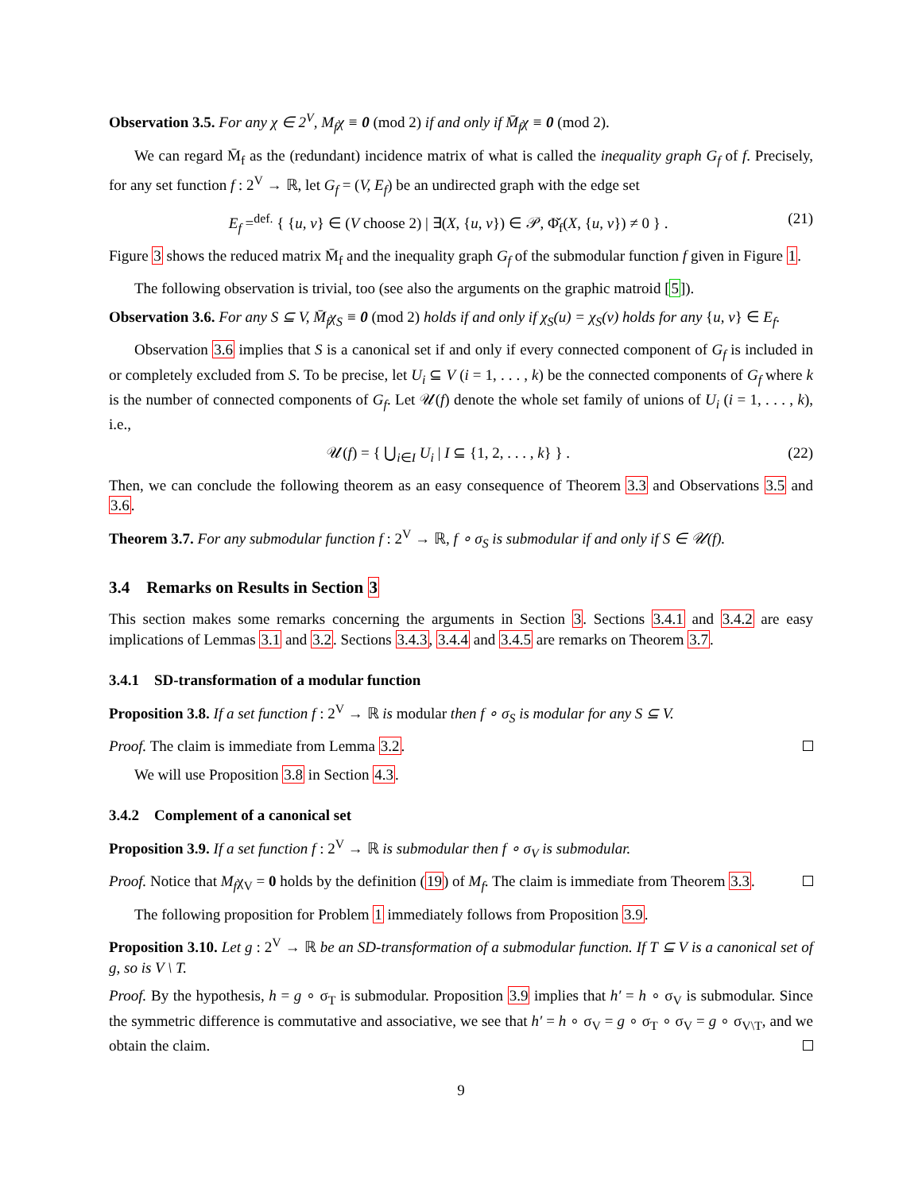Observation 3.5. For any χ ∈ 2<sup>V</sup>, M<sub>f</sub>χ ≡ 0 (mod 2) if and only if M̄<sub>f</sub>χ ≡ 0 (mod 2).
We can regard M̄<sub>f</sub> as the (redundant) incidence matrix of what is called the inequality graph G<sub>f</sub> of f. Precisely, for any set function f : 2<sup>V</sup> → ℝ, let G<sub>f</sub> = (V, E<sub>f</sub>) be an undirected graph with the edge set
E<sub>f</sub> =<sup>def.</sup> { {u, v} ∈ (V choose 2) | ∃(X, {u, v}) ∈ 𝒫, Φ̌<sub>f</sub>(X, {u, v}) ≠ 0 } . (21)
Figure 3 shows the reduced matrix M̄<sub>f</sub> and the inequality graph G<sub>f</sub> of the submodular function f given in Figure 1.
The following observation is trivial, too (see also the arguments on the graphic matroid [5]).
Observation 3.6. For any S ⊆ V, M̄<sub>f</sub>χ<sub>S</sub> ≡ 0 (mod 2) holds if and only if χ<sub>S</sub>(u) = χ<sub>S</sub>(v) holds for any {u, v} ∈ E<sub>f</sub>.
Observation 3.6 implies that S is a canonical set if and only if every connected component of G<sub>f</sub> is included in or completely excluded from S. To be precise, let U<sub>i</sub> ⊆ V (i = 1, . . . , k) be the connected components of G<sub>f</sub> where k is the number of connected components of G<sub>f</sub>. Let 𝒰(f) denote the whole set family of unions of U<sub>i</sub> (i = 1, . . . , k), i.e.,
𝒰(f) = { ⋃<sub>i∈I</sub> U<sub>i</sub> | I ⊆ {1, 2, . . . , k} } . (22)
Then, we can conclude the following theorem as an easy consequence of Theorem 3.3 and Observations 3.5 and 3.6.
Theorem 3.7. For any submodular function f : 2<sup>V</sup> → ℝ, f ∘ σ<sub>S</sub> is submodular if and only if S ∈ 𝒰(f).
3.4 Remarks on Results in Section 3
This section makes some remarks concerning the arguments in Section 3. Sections 3.4.1 and 3.4.2 are easy implications of Lemmas 3.1 and 3.2. Sections 3.4.3, 3.4.4 and 3.4.5 are remarks on Theorem 3.7.
3.4.1 SD-transformation of a modular function
Proposition 3.8. If a set function f : 2<sup>V</sup> → ℝ is modular then f ∘ σ<sub>S</sub> is modular for any S ⊆ V.
Proof. The claim is immediate from Lemma 3.2.
We will use Proposition 3.8 in Section 4.3.
3.4.2 Complement of a canonical set
Proposition 3.9. If a set function f : 2<sup>V</sup> → ℝ is submodular then f ∘ σ<sub>V</sub> is submodular.
Proof. Notice that M<sub>f</sub>χ<sub>V</sub> = 0 holds by the definition (19) of M<sub>f</sub>. The claim is immediate from Theorem 3.3.
The following proposition for Problem 1 immediately follows from Proposition 3.9.
Proposition 3.10. Let g : 2<sup>V</sup> → ℝ be an SD-transformation of a submodular function. If T ⊆ V is a canonical set of g, so is V \ T.
Proof. By the hypothesis, h = g ∘ σ<sub>T</sub> is submodular. Proposition 3.9 implies that h′ = h ∘ σ<sub>V</sub> is submodular. Since the symmetric difference is commutative and associative, we see that h′ = h ∘ σ<sub>V</sub> = g ∘ σ<sub>T</sub> ∘ σ<sub>V</sub> = g ∘ σ<sub>V\T</sub>, and we obtain the claim.
9